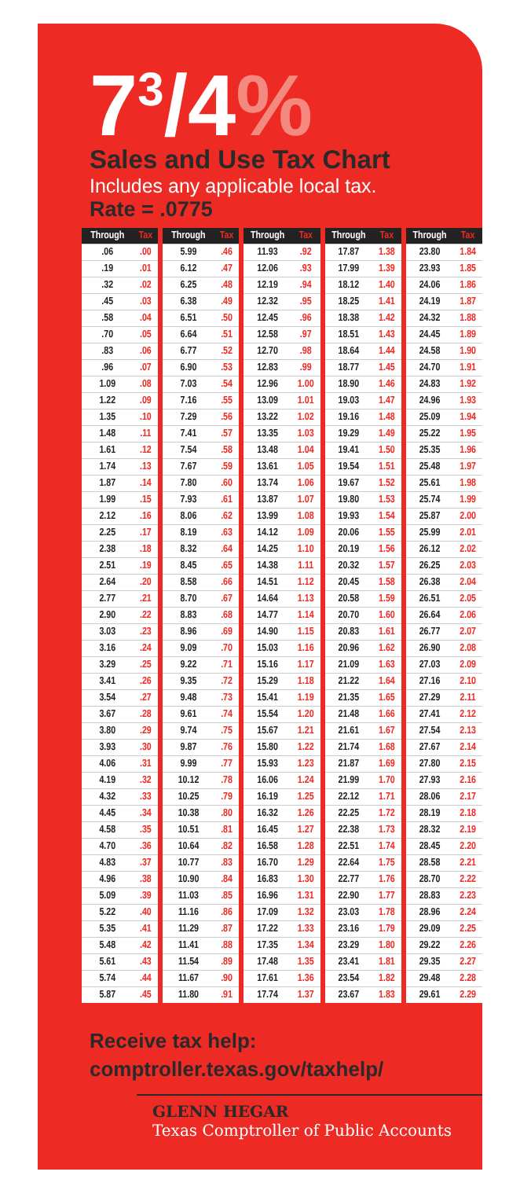7<sup>3</sup>/4%
Sales and Use Tax Chart
Includes any applicable local tax.
Rate = .0775
| Through | Tax |
| --- | --- |
| .06 | .00 |
| .19 | .01 |
| .32 | .02 |
| .45 | .03 |
| .58 | .04 |
| .70 | .05 |
| .83 | .06 |
| .96 | .07 |
| 1.09 | .08 |
| 1.22 | .09 |
| 1.35 | .10 |
| 1.48 | .11 |
| 1.61 | .12 |
| 1.74 | .13 |
| 1.87 | .14 |
| 1.99 | .15 |
| 2.12 | .16 |
| 2.25 | .17 |
| 2.38 | .18 |
| 2.51 | .19 |
| 2.64 | .20 |
| 2.77 | .21 |
| 2.90 | .22 |
| 3.03 | .23 |
| 3.16 | .24 |
| 3.29 | .25 |
| 3.41 | .26 |
| 3.54 | .27 |
| 3.67 | .28 |
| 3.80 | .29 |
| 3.93 | .30 |
| 4.06 | .31 |
| 4.19 | .32 |
| 4.32 | .33 |
| 4.45 | .34 |
| 4.58 | .35 |
| 4.70 | .36 |
| 4.83 | .37 |
| 4.96 | .38 |
| 5.09 | .39 |
| 5.22 | .40 |
| 5.35 | .41 |
| 5.48 | .42 |
| 5.61 | .43 |
| 5.74 | .44 |
| 5.87 | .45 |
| Through | Tax |
| --- | --- |
| 5.99 | .46 |
| 6.12 | .47 |
| 6.25 | .48 |
| 6.38 | .49 |
| 6.51 | .50 |
| 6.64 | .51 |
| 6.77 | .52 |
| 6.90 | .53 |
| 7.03 | .54 |
| 7.16 | .55 |
| 7.29 | .56 |
| 7.41 | .57 |
| 7.54 | .58 |
| 7.67 | .59 |
| 7.80 | .60 |
| 7.93 | .61 |
| 8.06 | .62 |
| 8.19 | .63 |
| 8.32 | .64 |
| 8.45 | .65 |
| 8.58 | .66 |
| 8.70 | .67 |
| 8.83 | .68 |
| 8.96 | .69 |
| 9.09 | .70 |
| 9.22 | .71 |
| 9.35 | .72 |
| 9.48 | .73 |
| 9.61 | .74 |
| 9.74 | .75 |
| 9.87 | .76 |
| 9.99 | .77 |
| 10.12 | .78 |
| 10.25 | .79 |
| 10.38 | .80 |
| 10.51 | .81 |
| 10.64 | .82 |
| 10.77 | .83 |
| 10.90 | .84 |
| 11.03 | .85 |
| 11.16 | .86 |
| 11.29 | .87 |
| 11.41 | .88 |
| 11.54 | .89 |
| 11.67 | .90 |
| 11.80 | .91 |
| Through | Tax |
| --- | --- |
| 11.93 | .92 |
| 12.06 | .93 |
| 12.19 | .94 |
| 12.32 | .95 |
| 12.45 | .96 |
| 12.58 | .97 |
| 12.70 | .98 |
| 12.83 | .99 |
| 12.96 | 1.00 |
| 13.09 | 1.01 |
| 13.22 | 1.02 |
| 13.35 | 1.03 |
| 13.48 | 1.04 |
| 13.61 | 1.05 |
| 13.74 | 1.06 |
| 13.87 | 1.07 |
| 13.99 | 1.08 |
| 14.12 | 1.09 |
| 14.25 | 1.10 |
| 14.38 | 1.11 |
| 14.51 | 1.12 |
| 14.64 | 1.13 |
| 14.77 | 1.14 |
| 14.90 | 1.15 |
| 15.03 | 1.16 |
| 15.16 | 1.17 |
| 15.29 | 1.18 |
| 15.41 | 1.19 |
| 15.54 | 1.20 |
| 15.67 | 1.21 |
| 15.80 | 1.22 |
| 15.93 | 1.23 |
| 16.06 | 1.24 |
| 16.19 | 1.25 |
| 16.32 | 1.26 |
| 16.45 | 1.27 |
| 16.58 | 1.28 |
| 16.70 | 1.29 |
| 16.83 | 1.30 |
| 16.96 | 1.31 |
| 17.09 | 1.32 |
| 17.22 | 1.33 |
| 17.35 | 1.34 |
| 17.48 | 1.35 |
| 17.61 | 1.36 |
| 17.74 | 1.37 |
| Through | Tax |
| --- | --- |
| 17.87 | 1.38 |
| 17.99 | 1.39 |
| 18.12 | 1.40 |
| 18.25 | 1.41 |
| 18.38 | 1.42 |
| 18.51 | 1.43 |
| 18.64 | 1.44 |
| 18.77 | 1.45 |
| 18.90 | 1.46 |
| 19.03 | 1.47 |
| 19.16 | 1.48 |
| 19.29 | 1.49 |
| 19.41 | 1.50 |
| 19.54 | 1.51 |
| 19.67 | 1.52 |
| 19.80 | 1.53 |
| 19.93 | 1.54 |
| 20.06 | 1.55 |
| 20.19 | 1.56 |
| 20.32 | 1.57 |
| 20.45 | 1.58 |
| 20.58 | 1.59 |
| 20.70 | 1.60 |
| 20.83 | 1.61 |
| 20.96 | 1.62 |
| 21.09 | 1.63 |
| 21.22 | 1.64 |
| 21.35 | 1.65 |
| 21.48 | 1.66 |
| 21.61 | 1.67 |
| 21.74 | 1.68 |
| 21.87 | 1.69 |
| 21.99 | 1.70 |
| 22.12 | 1.71 |
| 22.25 | 1.72 |
| 22.38 | 1.73 |
| 22.51 | 1.74 |
| 22.64 | 1.75 |
| 22.77 | 1.76 |
| 22.90 | 1.77 |
| 23.03 | 1.78 |
| 23.16 | 1.79 |
| 23.29 | 1.80 |
| 23.41 | 1.81 |
| 23.54 | 1.82 |
| 23.67 | 1.83 |
| Through | Tax |
| --- | --- |
| 23.80 | 1.84 |
| 23.93 | 1.85 |
| 24.06 | 1.86 |
| 24.19 | 1.87 |
| 24.32 | 1.88 |
| 24.45 | 1.89 |
| 24.58 | 1.90 |
| 24.70 | 1.91 |
| 24.83 | 1.92 |
| 24.96 | 1.93 |
| 25.09 | 1.94 |
| 25.22 | 1.95 |
| 25.35 | 1.96 |
| 25.48 | 1.97 |
| 25.61 | 1.98 |
| 25.74 | 1.99 |
| 25.87 | 2.00 |
| 25.99 | 2.01 |
| 26.12 | 2.02 |
| 26.25 | 2.03 |
| 26.38 | 2.04 |
| 26.51 | 2.05 |
| 26.64 | 2.06 |
| 26.77 | 2.07 |
| 26.90 | 2.08 |
| 27.03 | 2.09 |
| 27.16 | 2.10 |
| 27.29 | 2.11 |
| 27.41 | 2.12 |
| 27.54 | 2.13 |
| 27.67 | 2.14 |
| 27.80 | 2.15 |
| 27.93 | 2.16 |
| 28.06 | 2.17 |
| 28.19 | 2.18 |
| 28.32 | 2.19 |
| 28.45 | 2.20 |
| 28.58 | 2.21 |
| 28.70 | 2.22 |
| 28.83 | 2.23 |
| 28.96 | 2.24 |
| 29.09 | 2.25 |
| 29.22 | 2.26 |
| 29.35 | 2.27 |
| 29.48 | 2.28 |
| 29.61 | 2.29 |
Receive tax help:
comptroller.texas.gov/taxhelp/
GLENN HEGAR
Texas Comptroller of Public Accounts